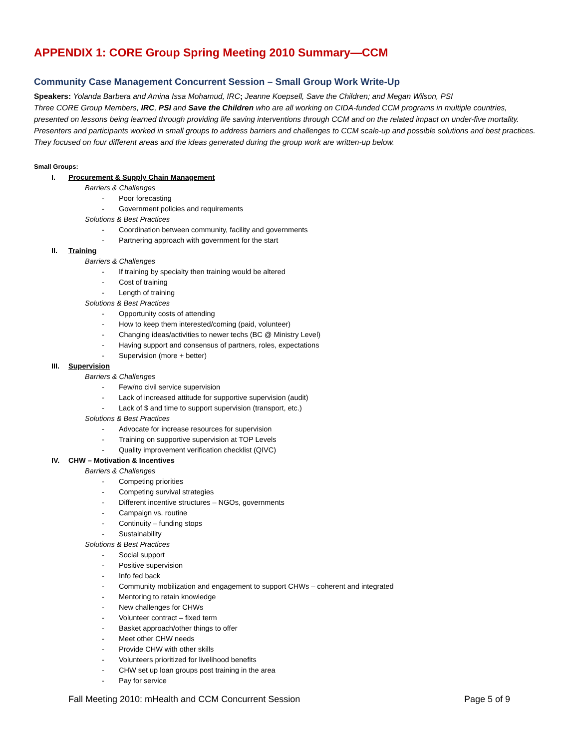APPENDIX 1: CORE Group Spring Meeting 2010 Summary—CCM
Community Case Management Concurrent Session – Small Group Work Write-Up
Speakers: Yolanda Barbera and Amina Issa Mohamud, IRC; Jeanne Koepsell, Save the Children; and Megan Wilson, PSI
Three CORE Group Members, IRC, PSI and Save the Children who are all working on CIDA-funded CCM programs in multiple countries, presented on lessons being learned through providing life saving interventions through CCM and on the related impact on under-five mortality. Presenters and participants worked in small groups to address barriers and challenges to CCM scale-up and possible solutions and best practices. They focused on four different areas and the ideas generated during the group work are written-up below.
Small Groups:
I. Procurement & Supply Chain Management
Barriers & Challenges
- Poor forecasting
- Government policies and requirements
Solutions & Best Practices
- Coordination between community, facility and governments
- Partnering approach with government for the start
II. Training
Barriers & Challenges
- If training by specialty then training would be altered
- Cost of training
- Length of training
Solutions & Best Practices
- Opportunity costs of attending
- How to keep them interested/coming (paid, volunteer)
- Changing ideas/activities to newer techs (BC @ Ministry Level)
- Having support and consensus of partners, roles, expectations
- Supervision (more + better)
III. Supervision
Barriers & Challenges
- Few/no civil service supervision
- Lack of increased attitude for supportive supervision (audit)
- Lack of $ and time to support supervision (transport, etc.)
Solutions & Best Practices
- Advocate for increase resources for supervision
- Training on supportive supervision at TOP Levels
- Quality improvement verification checklist (QIVC)
IV. CHW – Motivation & Incentives
Barriers & Challenges
- Competing priorities
- Competing survival strategies
- Different incentive structures – NGOs, governments
- Campaign vs. routine
- Continuity – funding stops
- Sustainability
Solutions & Best Practices
- Social support
- Positive supervision
- Info fed back
- Community mobilization and engagement to support CHWs – coherent and integrated
- Mentoring to retain knowledge
- New challenges for CHWs
- Volunteer contract – fixed term
- Basket approach/other things to offer
- Meet other CHW needs
- Provide CHW with other skills
- Volunteers prioritized for livelihood benefits
- CHW set up loan groups post training in the area
- Pay for service
Fall Meeting 2010: mHealth and CCM Concurrent Session Page 5 of 9